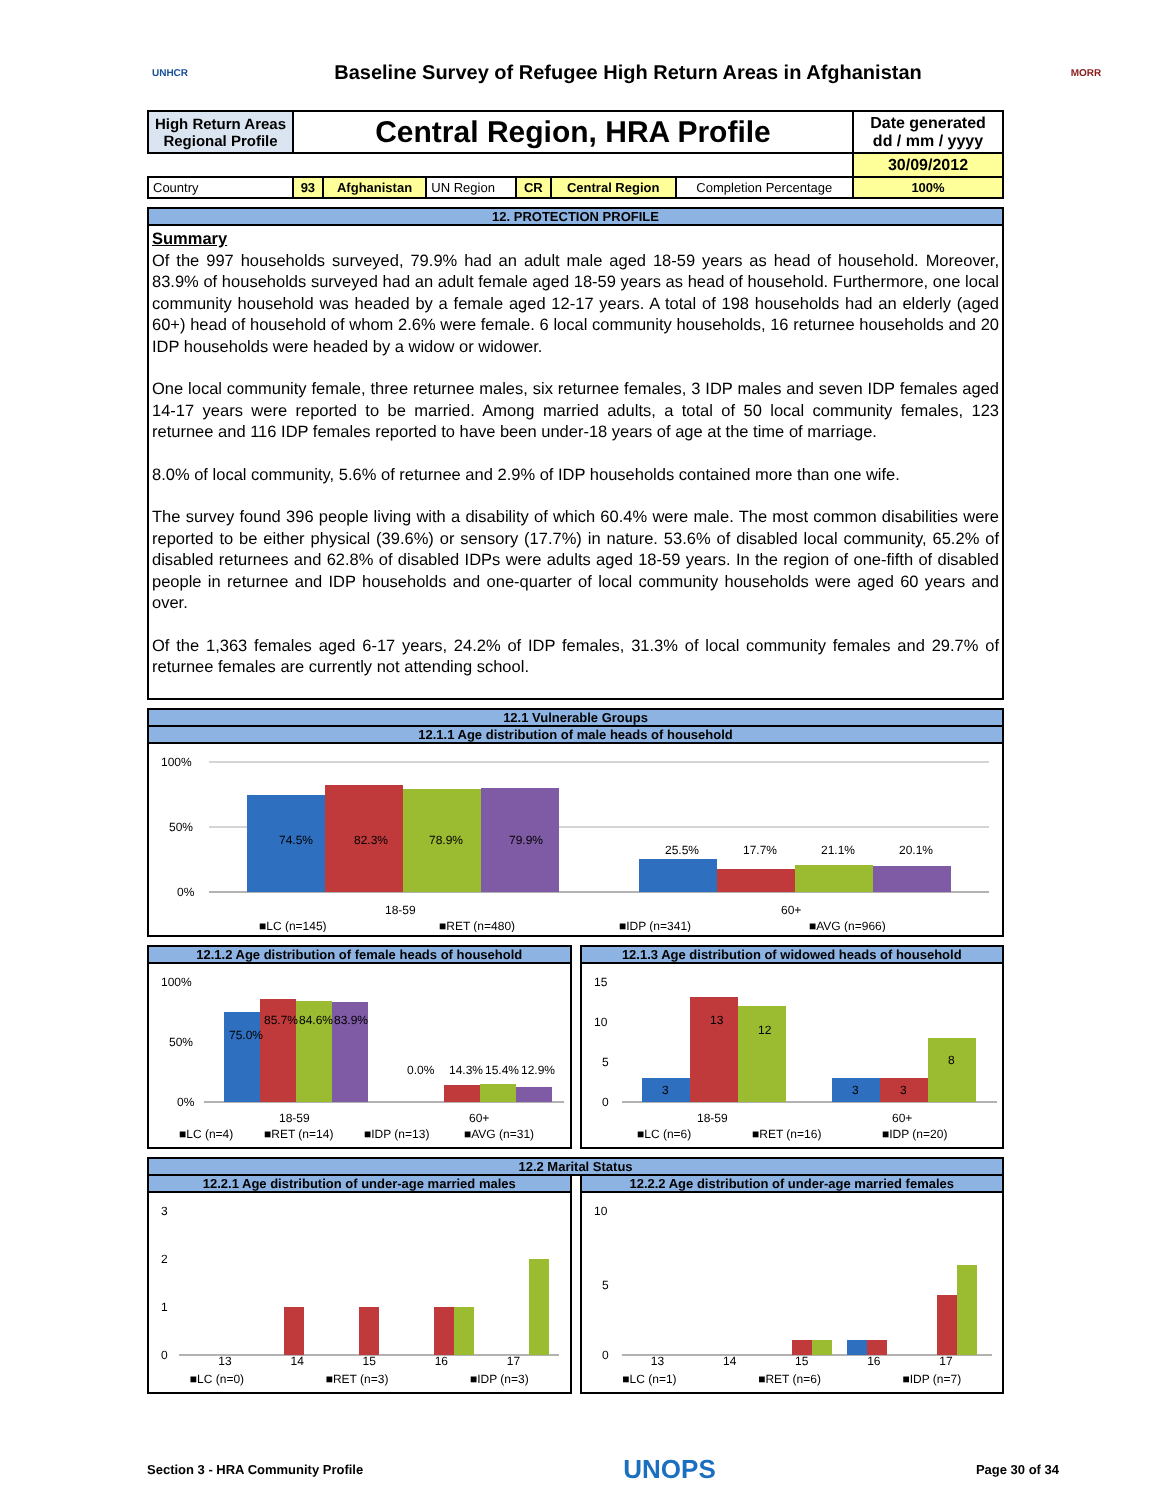UNHCR
Baseline Survey of Refugee High Return Areas in Afghanistan
MORR
| High Return Areas Regional Profile | Central Region, HRA Profile | | | | | | Date generated dd / mm / yyyy |
| | | | | | | | 30/09/2012 |
| Country | 93 | Afghanistan | UN Region | CR | Central Region | Completion Percentage | 100% |
12. PROTECTION PROFILE
Summary
Of the 997 households surveyed, 79.9% had an adult male aged 18-59 years as head of household. Moreover, 83.9% of households surveyed had an adult female aged 18-59 years as head of household. Furthermore, one local community household was headed by a female aged 12-17 years. A total of 198 households had an elderly (aged 60+) head of household of whom 2.6% were female. 6 local community households, 16 returnee households and 20 IDP households were headed by a widow or widower.
One local community female, three returnee males, six returnee females, 3 IDP males and seven IDP females aged 14-17 years were reported to be married. Among married adults, a total of 50 local community females, 123 returnee and 116 IDP females reported to have been under-18 years of age at the time of marriage.
8.0% of local community, 5.6% of returnee and 2.9% of IDP households contained more than one wife.
The survey found 396 people living with a disability of which 60.4% were male. The most common disabilities were reported to be either physical (39.6%) or sensory (17.7%) in nature. 53.6% of disabled local community, 65.2% of disabled returnees and 62.8% of disabled IDPs were adults aged 18-59 years. In the region of one-fifth of disabled people in returnee and IDP households and one-quarter of local community households were aged 60 years and over.
Of the 1,363 females aged 6-17 years, 24.2% of IDP females, 31.3% of local community females and 29.7% of returnee females are currently not attending school.
12.1 Vulnerable Groups
12.1.1 Age distribution of male heads of household
100%
50%
0%
74.5%
82.3%
78.9%
79.9%
25.5%
17.7%
21.1%
20.1%
18-59
60+
■LC (n=145)
■RET (n=480)
■IDP (n=341)
■AVG (n=966)
12.1.2 Age distribution of female heads of household
100%
50%
0%
75.0%
85.7%
84.6%
83.9%
0.0%
14.3%
15.4%
12.9%
18-59
60+
■LC (n=4)
■RET (n=14)
■IDP (n=13)
■AVG (n=31)
12.1.3 Age distribution of widowed heads of household
15
10
5
0
3
13
12
3
3
8
18-59
60+
■LC (n=6)
■RET (n=16)
■IDP (n=20)
12.2 Marital Status
12.2.1 Age distribution of under-age married males
3
2
1
0
13 14 15 16 17
■LC (n=0) ■RET (n=3) ■IDP (n=3)
12.2.2 Age distribution of under-age married females
10
5
0
13 14 15 16 17
■LC (n=1) ■RET (n=6) ■IDP (n=7)
Section 3 - HRA Community Profile UNOPS Page 30 of 34